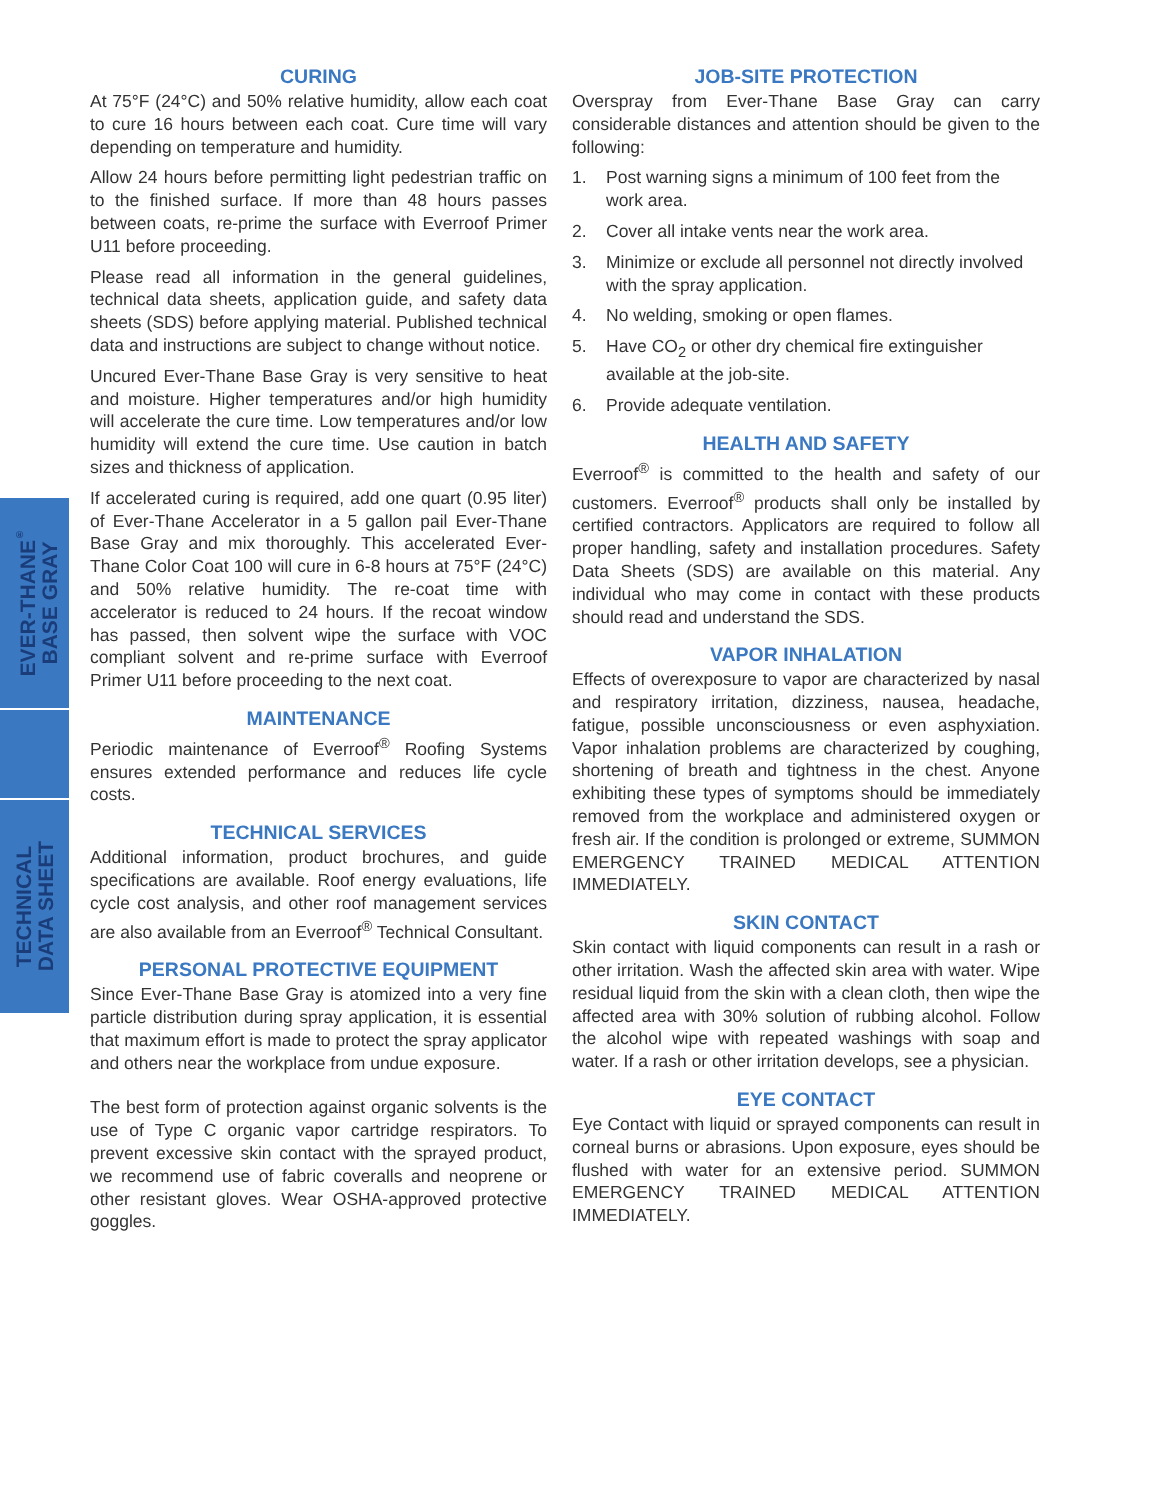EVER-THANE<sup>®</sup>
BASE GRAY
TECHNICAL
DATA SHEET
CURING
At 75°F (24°C) and 50% relative humidity, allow each coat to cure 16 hours between each coat. Cure time will vary depending on temperature and humidity.
Allow 24 hours before permitting light pedestrian traffic on to the finished surface. If more than 48 hours passes between coats, re-prime the surface with Everroof Primer U11 before proceeding.
Please read all information in the general guidelines, technical data sheets, application guide, and safety data sheets (SDS) before applying material. Published technical data and instructions are subject to change without notice.
Uncured Ever-Thane Base Gray is very sensitive to heat and moisture. Higher temperatures and/or high humidity will accelerate the cure time. Low temperatures and/or low humidity will extend the cure time. Use caution in batch sizes and thickness of application.
If accelerated curing is required, add one quart (0.95 liter) of Ever-Thane Accelerator in a 5 gallon pail Ever-Thane Base Gray and mix thoroughly. This accelerated Ever-Thane Color Coat 100 will cure in 6-8 hours at 75°F (24°C) and 50% relative humidity. The re-coat time with accelerator is reduced to 24 hours. If the recoat window has passed, then solvent wipe the surface with VOC compliant solvent and re-prime surface with Everroof Primer U11 before proceeding to the next coat.
MAINTENANCE
Periodic maintenance of Everroof<sup>®</sup> Roofing Systems ensures extended performance and reduces life cycle costs.
TECHNICAL SERVICES
Additional information, product brochures, and guide specifications are available. Roof energy evaluations, life cycle cost analysis, and other roof management services are also available from an Everroof<sup>®</sup> Technical Consultant.
PERSONAL PROTECTIVE EQUIPMENT
Since Ever-Thane Base Gray is atomized into a very fine particle distribution during spray application, it is essential that maximum effort is made to protect the spray applicator and others near the workplace from undue exposure.
The best form of protection against organic solvents is the use of Type C organic vapor cartridge respirators. To prevent excessive skin contact with the sprayed product, we recommend use of fabric coveralls and neoprene or other resistant gloves. Wear OSHA-approved protective goggles.
JOB-SITE PROTECTION
Overspray from Ever-Thane Base Gray can carry considerable distances and attention should be given to the following:
1. Post warning signs a minimum of 100 feet from the work area.
2. Cover all intake vents near the work area.
3. Minimize or exclude all personnel not directly involved with the spray application.
4. No welding, smoking or open flames.
5. Have CO<sub>2</sub> or other dry chemical fire extinguisher available at the job-site.
6. Provide adequate ventilation.
HEALTH AND SAFETY
Everroof<sup>®</sup> is committed to the health and safety of our customers. Everroof<sup>®</sup> products shall only be installed by certified contractors. Applicators are required to follow all proper handling, safety and installation procedures. Safety Data Sheets (SDS) are available on this material. Any individual who may come in contact with these products should read and understand the SDS.
VAPOR INHALATION
Effects of overexposure to vapor are characterized by nasal and respiratory irritation, dizziness, nausea, headache, fatigue, possible unconsciousness or even asphyxiation. Vapor inhalation problems are characterized by coughing, shortening of breath and tightness in the chest. Anyone exhibiting these types of symptoms should be immediately removed from the workplace and administered oxygen or fresh air. If the condition is prolonged or extreme, SUMMON EMERGENCY TRAINED MEDICAL ATTENTION IMMEDIATELY.
SKIN CONTACT
Skin contact with liquid components can result in a rash or other irritation. Wash the affected skin area with water. Wipe residual liquid from the skin with a clean cloth, then wipe the affected area with 30% solution of rubbing alcohol. Follow the alcohol wipe with repeated washings with soap and water. If a rash or other irritation develops, see a physician.
EYE CONTACT
Eye Contact with liquid or sprayed components can result in corneal burns or abrasions. Upon exposure, eyes should be flushed with water for an extensive period. SUMMON EMERGENCY TRAINED MEDICAL ATTENTION IMMEDIATELY.